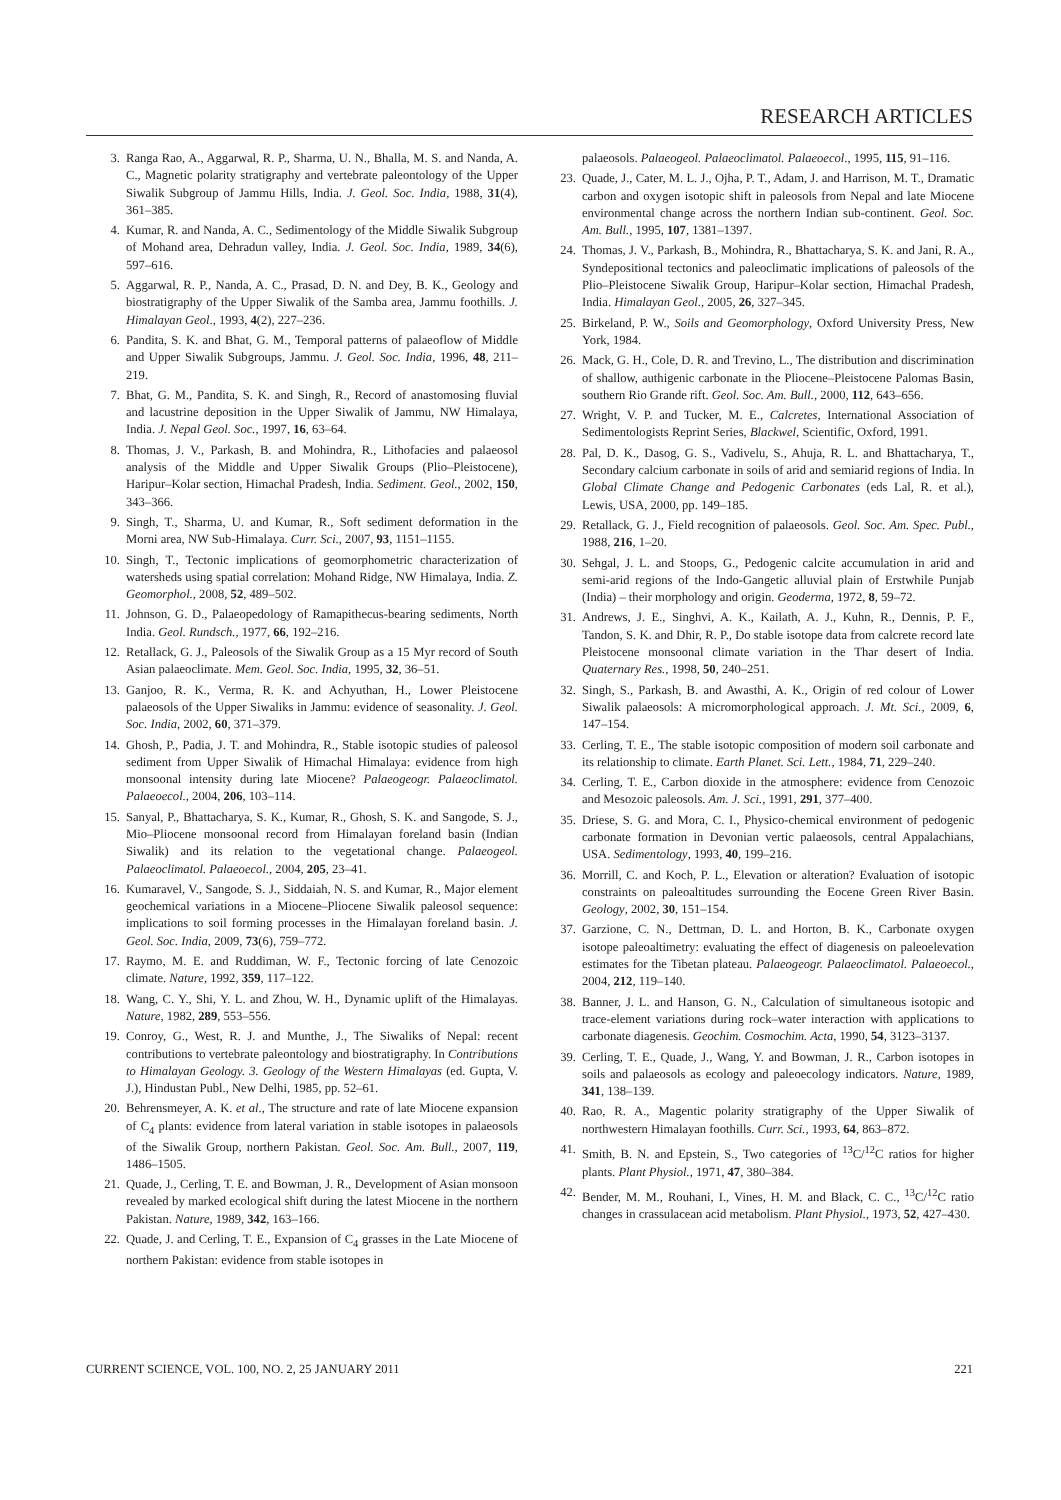RESEARCH ARTICLES
3. Ranga Rao, A., Aggarwal, R. P., Sharma, U. N., Bhalla, M. S. and Nanda, A. C., Magnetic polarity stratigraphy and vertebrate pale­ontology of the Upper Siwalik Subgroup of Jammu Hills, India. J. Geol. Soc. India, 1988, 31(4), 361–385.
4. Kumar, R. and Nanda, A. C., Sedimentology of the Middle Si­walik Subgroup of Mohand area, Dehradun valley, India. J. Geol. Soc. India, 1989, 34(6), 597–616.
5. Aggarwal, R. P., Nanda, A. C., Prasad, D. N. and Dey, B. K., Geology and biostratigraphy of the Upper Siwalik of the Samba area, Jammu foothills. J. Himalayan Geol., 1993, 4(2), 227–236.
6. Pandita, S. K. and Bhat, G. M., Temporal patterns of palaeoflow of Middle and Upper Siwalik Subgroups, Jammu. J. Geol. Soc. India, 1996, 48, 211–219.
7. Bhat, G. M., Pandita, S. K. and Singh, R., Record of anastomosing fluvial and lacustrine deposition in the Upper Siwalik of Jammu, NW Himalaya, India. J. Nepal Geol. Soc., 1997, 16, 63–64.
8. Thomas, J. V., Parkash, B. and Mohindra, R., Lithofacies and palaeosol analysis of the Middle and Upper Siwalik Groups (Plio–Pleistocene), Haripur–Kolar section, Himachal Pradesh, India. Sediment. Geol., 2002, 150, 343–366.
9. Singh, T., Sharma, U. and Kumar, R., Soft sediment deformation in the Morni area, NW Sub-Himalaya. Curr. Sci., 2007, 93, 1151–1155.
10. Singh, T., Tectonic implications of geomorphometric characteriza­tion of watersheds using spatial correlation: Mohand Ridge, NW Himalaya, India. Z. Geomorphol., 2008, 52, 489–502.
11. Johnson, G. D., Palaeopedology of Ramapithecus-bearing sedi­ments, North India. Geol. Rundsch., 1977, 66, 192–216.
12. Retallack, G. J., Paleosols of the Siwalik Group as a 15 Myr record of South Asian palaeoclimate. Mem. Geol. Soc. India, 1995, 32, 36–51.
13. Ganjoo, R. K., Verma, R. K. and Achyuthan, H., Lower Pleisto­cene palaeosols of the Upper Siwaliks in Jammu: evidence of sea­sonality. J. Geol. Soc. India, 2002, 60, 371–379.
14. Ghosh, P., Padia, J. T. and Mohindra, R., Stable isotopic studies of paleosol sediment from Upper Siwalik of Himachal Himalaya: evidence from high monsoonal intensity during late Miocene? Palaeogeogr. Palaeoclimatol. Palaeoecol., 2004, 206, 103–114.
15. Sanyal, P., Bhattacharya, S. K., Kumar, R., Ghosh, S. K. and San­gode, S. J., Mio–Pliocene monsoonal record from Himalayan fore­land basin (Indian Siwalik) and its relation to the vegetational change. Palaeogeol. Palaeoclimatol. Palaeoecol., 2004, 205, 23–41.
16. Kumaravel, V., Sangode, S. J., Siddaiah, N. S. and Kumar, R., Major element geochemical variations in a Miocene–Pliocene Siwalik paleosol sequence: implications to soil forming processes in the Himalayan foreland basin. J. Geol. Soc. India, 2009, 73(6), 759–772.
17. Raymo, M. E. and Ruddiman, W. F., Tectonic forcing of late Cenozoic climate. Nature, 1992, 359, 117–122.
18. Wang, C. Y., Shi, Y. L. and Zhou, W. H., Dynamic uplift of the Himalayas. Nature, 1982, 289, 553–556.
19. Conroy, G., West, R. J. and Munthe, J., The Siwaliks of Nepal: recent contributions to vertebrate paleontology and biostratigra­phy. In Contributions to Himalayan Geology. 3. Geology of the Western Himalayas (ed. Gupta, V. J.), Hindustan Publ., New Delhi, 1985, pp. 52–61.
20. Behrensmeyer, A. K. et al., The structure and rate of late Miocene expansion of C<sub>4</sub> plants: evidence from lateral variation in stable isotopes in palaeosols of the Siwalik Group, northern Pakistan. Geol. Soc. Am. Bull., 2007, 119, 1486–1505.
21. Quade, J., Cerling, T. E. and Bowman, J. R., Development of Asian monsoon revealed by marked ecological shift during the latest Miocene in the northern Pakistan. Nature, 1989, 342, 163–166.
22. Quade, J. and Cerling, T. E., Expansion of C<sub>4</sub> grasses in the Late Miocene of northern Pakistan: evidence from stable isotopes in
palaeosols. Palaeogeol. Palaeoclimatol. Palaeoecol., 1995, 115, 91–116.
23. Quade, J., Cater, M. L. J., Ojha, P. T., Adam, J. and Harrison, M. T., Dramatic carbon and oxygen isotopic shift in paleosols from Nepal and late Miocene environmental change across the northern Indian sub-continent. Geol. Soc. Am. Bull., 1995, 107, 1381–1397.
24. Thomas, J. V., Parkash, B., Mohindra, R., Bhattacharya, S. K. and Jani, R. A., Syndepositional tectonics and paleoclimatic implica­tions of paleosols of the Plio–Pleistocene Siwalik Group, Haripur–Kolar section, Himachal Pradesh, India. Himalayan Geol., 2005, 26, 327–345.
25. Birkeland, P. W., Soils and Geomorphology, Oxford University Press, New York, 1984.
26. Mack, G. H., Cole, D. R. and Trevino, L., The distribution and discrimination of shallow, authigenic carbonate in the Pliocene–Pleistocene Palomas Basin, southern Rio Grande rift. Geol. Soc. Am. Bull., 2000, 112, 643–656.
27. Wright, V. P. and Tucker, M. E., Calcretes, International Associa­tion of Sedimentologists Reprint Series, Blackwel, Scientific, Oxford, 1991.
28. Pal, D. K., Dasog, G. S., Vadivelu, S., Ahuja, R. L. and Bhatta­charya, T., Secondary calcium carbonate in soils of arid and semi­arid regions of India. In Global Climate Change and Pedogenic Carbonates (eds Lal, R. et al.), Lewis, USA, 2000, pp. 149–185.
29. Retallack, G. J., Field recognition of palaeosols. Geol. Soc. Am. Spec. Publ., 1988, 216, 1–20.
30. Sehgal, J. L. and Stoops, G., Pedogenic calcite accumulation in arid and semi-arid regions of the Indo-Gangetic alluvial plain of Erstwhile Punjab (India) – their morphology and origin. Geoderma, 1972, 8, 59–72.
31. Andrews, J. E., Singhvi, A. K., Kailath, A. J., Kuhn, R., Dennis, P. F., Tandon, S. K. and Dhir, R. P., Do stable isotope data from cal­crete record late Pleistocene monsoonal climate variation in the Thar desert of India. Quaternary Res., 1998, 50, 240–251.
32. Singh, S., Parkash, B. and Awasthi, A. K., Origin of red colour of Lower Siwalik palaeosols: A micromorphological approach. J. Mt. Sci., 2009, 6, 147–154.
33. Cerling, T. E., The stable isotopic composition of modern soil carbonate and its relationship to climate. Earth Planet. Sci. Lett., 1984, 71, 229–240.
34. Cerling, T. E., Carbon dioxide in the atmosphere: evidence from Cenozoic and Mesozoic paleosols. Am. J. Sci., 1991, 291, 377–400.
35. Driese, S. G. and Mora, C. I., Physico-chemical environment of pedogenic carbonate formation in Devonian vertic palaeosols, cen­tral Appalachians, USA. Sedimentology, 1993, 40, 199–216.
36. Morrill, C. and Koch, P. L., Elevation or alteration? Evaluation of isotopic constraints on paleoaltitudes surrounding the Eocene Green River Basin. Geology, 2002, 30, 151–154.
37. Garzione, C. N., Dettman, D. L. and Horton, B. K., Carbonate oxygen isotope paleoaltimetry: evaluating the effect of diagenesis on paleoelevation estimates for the Tibetan plateau. Palaeogeogr. Palaeoclimatol. Palaeoecol., 2004, 212, 119–140.
38. Banner, J. L. and Hanson, G. N., Calculation of simultaneous iso­topic and trace-element variations during rock–water interaction with applications to carbonate diagenesis. Geochim. Cosmochim. Acta, 1990, 54, 3123–3137.
39. Cerling, T. E., Quade, J., Wang, Y. and Bowman, J. R., Carbon isotopes in soils and palaeosols as ecology and paleoecology indi­cators. Nature, 1989, 341, 138–139.
40. Rao, R. A., Magentic polarity stratigraphy of the Upper Siwalik of northwestern Himalayan foothills. Curr. Sci., 1993, 64, 863–872.
41. Smith, B. N. and Epstein, S., Two categories of <sup>13</sup>C/<sup>12</sup>C ratios for higher plants. Plant Physiol., 1971, 47, 380–384.
42. Bender, M. M., Rouhani, I., Vines, H. M. and Black, C. C., <sup>13</sup>C/<sup>12</sup>C ratio changes in crassulacean acid metabolism. Plant Physiol., 1973, 52, 427–430.
CURRENT SCIENCE, VOL. 100, NO. 2, 25 JANUARY 2011 221